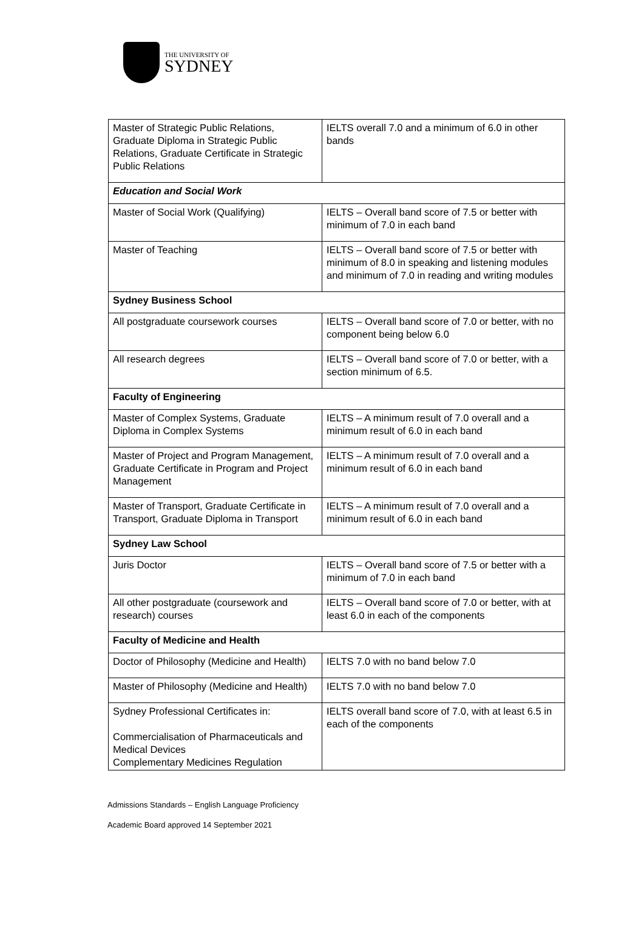THE UNIVERSITY OF
SYDNEY
| Master of Strategic Public Relations, Graduate Diploma in Strategic Public Relations, Graduate Certificate in Strategic Public Relations | IELTS overall 7.0 and a minimum of 6.0 in other bands |
| Education and Social Work | |
| Master of Social Work (Qualifying) | IELTS – Overall band score of 7.5 or better with minimum of 7.0 in each band |
| Master of Teaching | IELTS – Overall band score of 7.5 or better with minimum of 8.0 in speaking and listening modules and minimum of 7.0 in reading and writing modules |
| Sydney Business School | |
| All postgraduate coursework courses | IELTS – Overall band score of 7.0 or better, with no component being below 6.0 |
| All research degrees | IELTS – Overall band score of 7.0 or better, with a section minimum of 6.5. |
| Faculty of Engineering | |
| Master of Complex Systems, Graduate Diploma in Complex Systems | IELTS – A minimum result of 7.0 overall and a minimum result of 6.0 in each band |
| Master of Project and Program Management, Graduate Certificate in Program and Project Management | IELTS – A minimum result of 7.0 overall and a minimum result of 6.0 in each band |
| Master of Transport, Graduate Certificate in Transport, Graduate Diploma in Transport | IELTS – A minimum result of 7.0 overall and a minimum result of 6.0 in each band |
| Sydney Law School | |
| Juris Doctor | IELTS – Overall band score of 7.5 or better with a minimum of 7.0 in each band |
| All other postgraduate (coursework and research) courses | IELTS – Overall band score of 7.0 or better, with at least 6.0 in each of the components |
| Faculty of Medicine and Health | |
| Doctor of Philosophy (Medicine and Health) | IELTS 7.0 with no band below 7.0 |
| Master of Philosophy (Medicine and Health) | IELTS 7.0 with no band below 7.0 |
| Sydney Professional Certificates in: Commercialisation of Pharmaceuticals and Medical Devices Complementary Medicines Regulation | IELTS overall band score of 7.0, with at least 6.5 in each of the components |
Admissions Standards – English Language Proficiency
Academic Board approved 14 September 2021